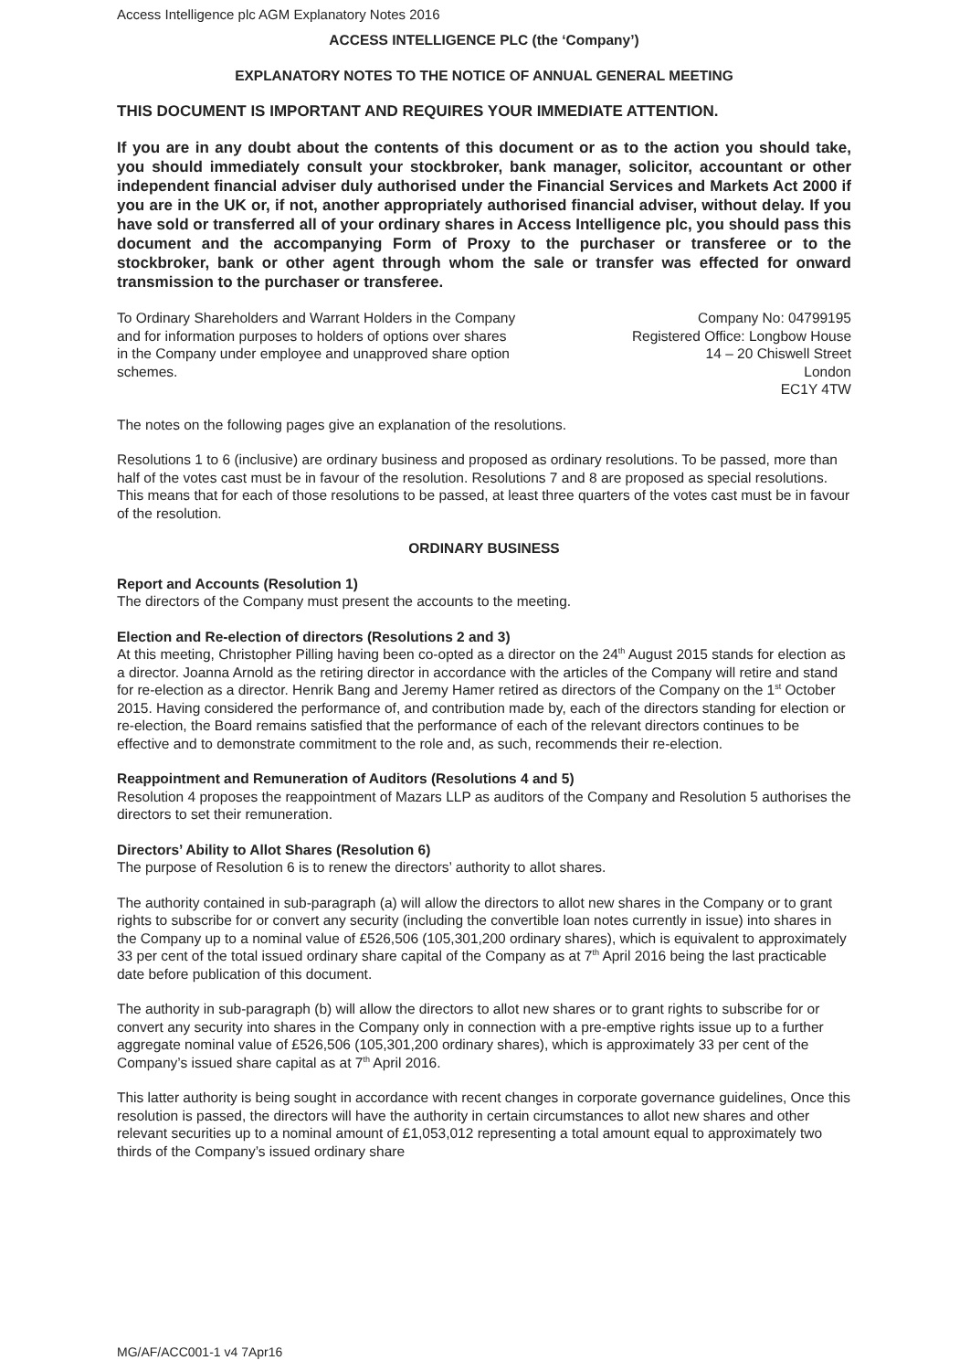Access Intelligence plc AGM Explanatory Notes 2016
ACCESS INTELLIGENCE PLC (the ‘Company’)
EXPLANATORY NOTES TO THE NOTICE OF ANNUAL GENERAL MEETING
THIS DOCUMENT IS IMPORTANT AND REQUIRES YOUR IMMEDIATE ATTENTION.
If you are in any doubt about the contents of this document or as to the action you should take, you should immediately consult your stockbroker, bank manager, solicitor, accountant or other independent financial adviser duly authorised under the Financial Services and Markets Act 2000 if you are in the UK or, if not, another appropriately authorised financial adviser, without delay. If you have sold or transferred all of your ordinary shares in Access Intelligence plc, you should pass this document and the accompanying Form of Proxy to the purchaser or transferee or to the stockbroker, bank or other agent through whom the sale or transfer was effected for onward transmission to the purchaser or transferee.
To Ordinary Shareholders and Warrant Holders in the Company and for information purposes to holders of options over shares in the Company under employee and unapproved share option schemes.
Company No: 04799195
Registered Office: Longbow House
14 – 20 Chiswell Street
London
EC1Y 4TW
The notes on the following pages give an explanation of the resolutions.
Resolutions 1 to 6 (inclusive) are ordinary business and proposed as ordinary resolutions. To be passed, more than half of the votes cast must be in favour of the resolution. Resolutions 7 and 8 are proposed as special resolutions. This means that for each of those resolutions to be passed, at least three quarters of the votes cast must be in favour of the resolution.
ORDINARY BUSINESS
Report and Accounts (Resolution 1)
The directors of the Company must present the accounts to the meeting.
Election and Re-election of directors (Resolutions 2 and 3)
At this meeting, Christopher Pilling having been co-opted as a director on the 24<sup>th</sup> August 2015 stands for election as a director. Joanna Arnold as the retiring director in accordance with the articles of the Company will retire and stand for re-election as a director. Henrik Bang and Jeremy Hamer retired as directors of the Company on the 1<sup>st</sup> October 2015. Having considered the performance of, and contribution made by, each of the directors standing for election or re-election, the Board remains satisfied that the performance of each of the relevant directors continues to be effective and to demonstrate commitment to the role and, as such, recommends their re-election.
Reappointment and Remuneration of Auditors (Resolutions 4 and 5)
Resolution 4 proposes the reappointment of Mazars LLP as auditors of the Company and Resolution 5 authorises the directors to set their remuneration.
Directors’ Ability to Allot Shares (Resolution 6)
The purpose of Resolution 6 is to renew the directors’ authority to allot shares.
The authority contained in sub-paragraph (a) will allow the directors to allot new shares in the Company or to grant rights to subscribe for or convert any security (including the convertible loan notes currently in issue) into shares in the Company up to a nominal value of £526,506 (105,301,200 ordinary shares), which is equivalent to approximately 33 per cent of the total issued ordinary share capital of the Company as at 7<sup>th</sup> April 2016 being the last practicable date before publication of this document.
The authority in sub-paragraph (b) will allow the directors to allot new shares or to grant rights to subscribe for or convert any security into shares in the Company only in connection with a pre-emptive rights issue up to a further aggregate nominal value of £526,506 (105,301,200 ordinary shares), which is approximately 33 per cent of the Company’s issued share capital as at 7<sup>th</sup> April 2016.
This latter authority is being sought in accordance with recent changes in corporate governance guidelines, Once this resolution is passed, the directors will have the authority in certain circumstances to allot new shares and other relevant securities up to a nominal amount of £1,053,012 representing a total amount equal to approximately two thirds of the Company’s issued ordinary share
MG/AF/ACC001-1 v4 7Apr16